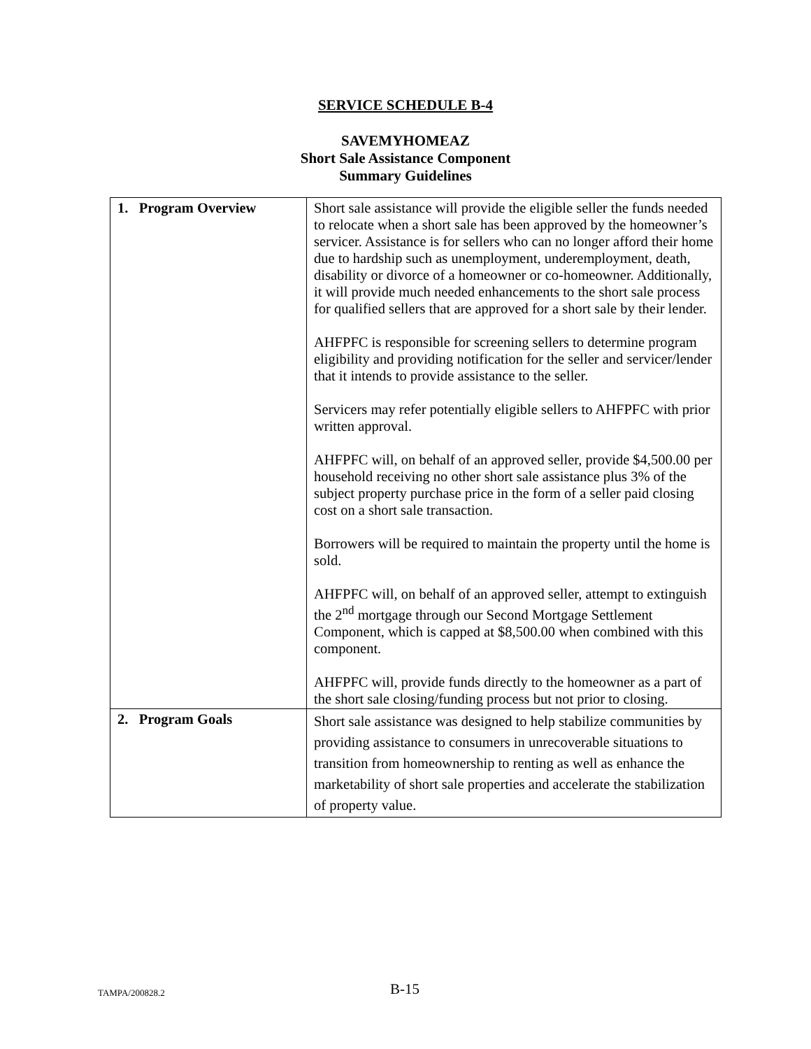SERVICE SCHEDULE B-4
SAVEMYHOMEAZ
Short Sale Assistance Component
Summary Guidelines
| 1. Program Overview | Short sale assistance will provide the eligible seller the funds needed to relocate when a short sale has been approved by the homeowner’s servicer. Assistance is for sellers who can no longer afford their home due to hardship such as unemployment, underemployment, death, disability or divorce of a homeowner or co-homeowner. Additionally, it will provide much needed enhancements to the short sale process for qualified sellers that are approved for a short sale by their lender. AHFPFC is responsible for screening sellers to determine program eligibility and providing notification for the seller and servicer/lender that it intends to provide assistance to the seller. Servicers may refer potentially eligible sellers to AHFPFC with prior written approval. AHFPFC will, on behalf of an approved seller, provide $4,500.00 per household receiving no other short sale assistance plus 3% of the subject property purchase price in the form of a seller paid closing cost on a short sale transaction. Borrowers will be required to maintain the property until the home is sold. AHFPFC will, on behalf of an approved seller, attempt to extinguish the 2<sup>nd</sup> mortgage through our Second Mortgage Settlement Component, which is capped at $8,500.00 when combined with this component. AHFPFC will, provide funds directly to the homeowner as a part of the short sale closing/funding process but not prior to closing. |
| 2. Program Goals | Short sale assistance was designed to help stabilize communities by providing assistance to consumers in unrecoverable situations to transition from homeownership to renting as well as enhance the marketability of short sale properties and accelerate the stabilization of property value. |
TAMPA/200828.2 B-15